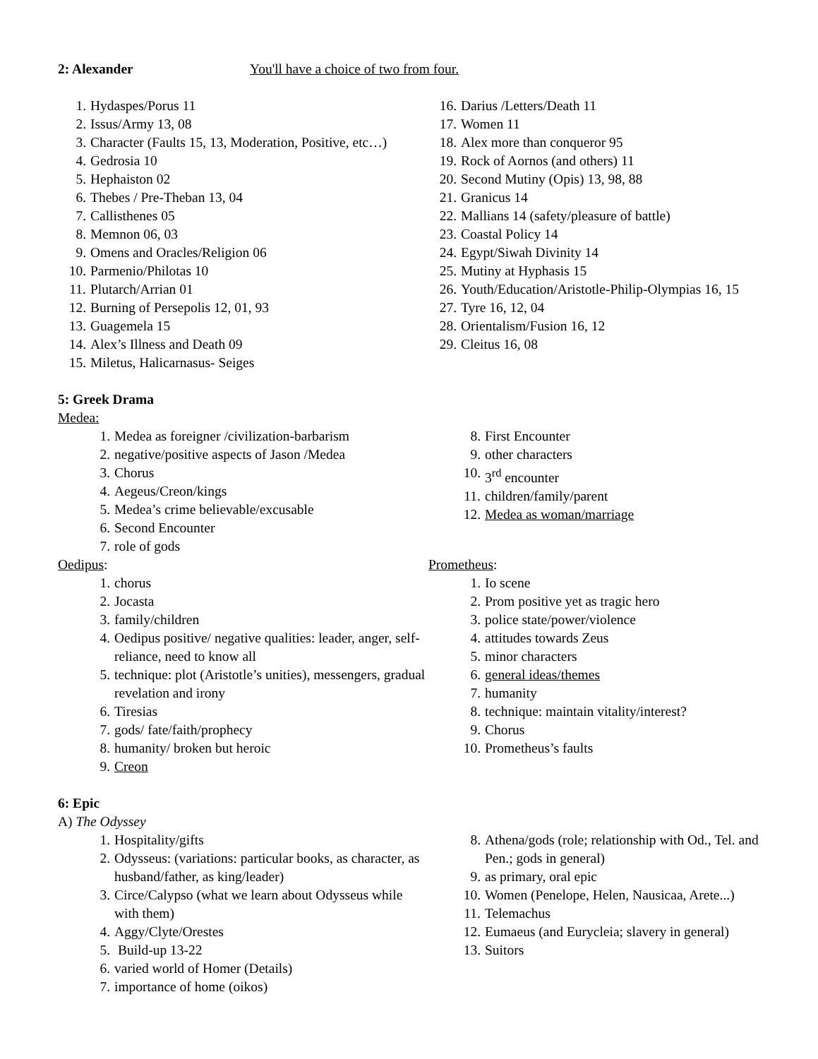2: Alexander You'll have a choice of two from four.
1. Hydaspes/Porus 11
2. Issus/Army 13, 08
3. Character (Faults 15, 13, Moderation, Positive, etc…)
4. Gedrosia 10
5. Hephaiston 02
6. Thebes / Pre-Theban 13, 04
7. Callisthenes 05
8. Memnon 06, 03
9. Omens and Oracles/Religion 06
10. Parmenio/Philotas 10
11. Plutarch/Arrian 01
12. Burning of Persepolis 12, 01, 93
13. Guagemela 15
14. Alex’s Illness and Death 09
15. Miletus, Halicarnasus- Seiges
16. Darius /Letters/Death 11
17. Women 11
18. Alex more than conqueror 95
19. Rock of Aornos (and others) 11
20. Second Mutiny (Opis) 13, 98, 88
21. Granicus 14
22. Mallians 14 (safety/pleasure of battle)
23. Coastal Policy 14
24. Egypt/Siwah Divinity 14
25. Mutiny at Hyphasis 15
26. Youth/Education/Aristotle-Philip-Olympias 16, 15
27. Tyre 16, 12, 04
28. Orientalism/Fusion 16, 12
29. Cleitus 16, 08
5: Greek Drama
Medea:
1. Medea as foreigner /civilization-barbarism
2. negative/positive aspects of Jason /Medea
3. Chorus
4. Aegeus/Creon/kings
5. Medea’s crime believable/excusable
6. Second Encounter
7. role of gods
8. First Encounter
9. other characters
10. 3<sup>rd</sup> encounter
11. children/family/parent
12. Medea as woman/marriage
Oedipus:
1. chorus
2. Jocasta
3. family/children
4. Oedipus positive/ negative qualities: leader, anger, self-reliance, need to know all
5. technique: plot (Aristotle’s unities), messengers, gradual revelation and irony
6. Tiresias
7. gods/ fate/faith/prophecy
8. humanity/ broken but heroic
9. Creon
Prometheus:
1. Io scene
2. Prom positive yet as tragic hero
3. police state/power/violence
4. attitudes towards Zeus
5. minor characters
6. general ideas/themes
7. humanity
8. technique: maintain vitality/interest?
9. Chorus
10. Prometheus’s faults
6: Epic
A) The Odyssey
1. Hospitality/gifts
2. Odysseus: (variations: particular books, as character, as husband/father, as king/leader)
3. Circe/Calypso (what we learn about Odysseus while with them)
4. Aggy/Clyte/Orestes
5. Build-up 13-22
6. varied world of Homer (Details)
7. importance of home (oikos)
8. Athena/gods (role; relationship with Od., Tel. and Pen.; gods in general)
9. as primary, oral epic
10. Women (Penelope, Helen, Nausicaa, Arete...)
11. Telemachus
12. Eumaeus (and Eurycleia; slavery in general)
13. Suitors